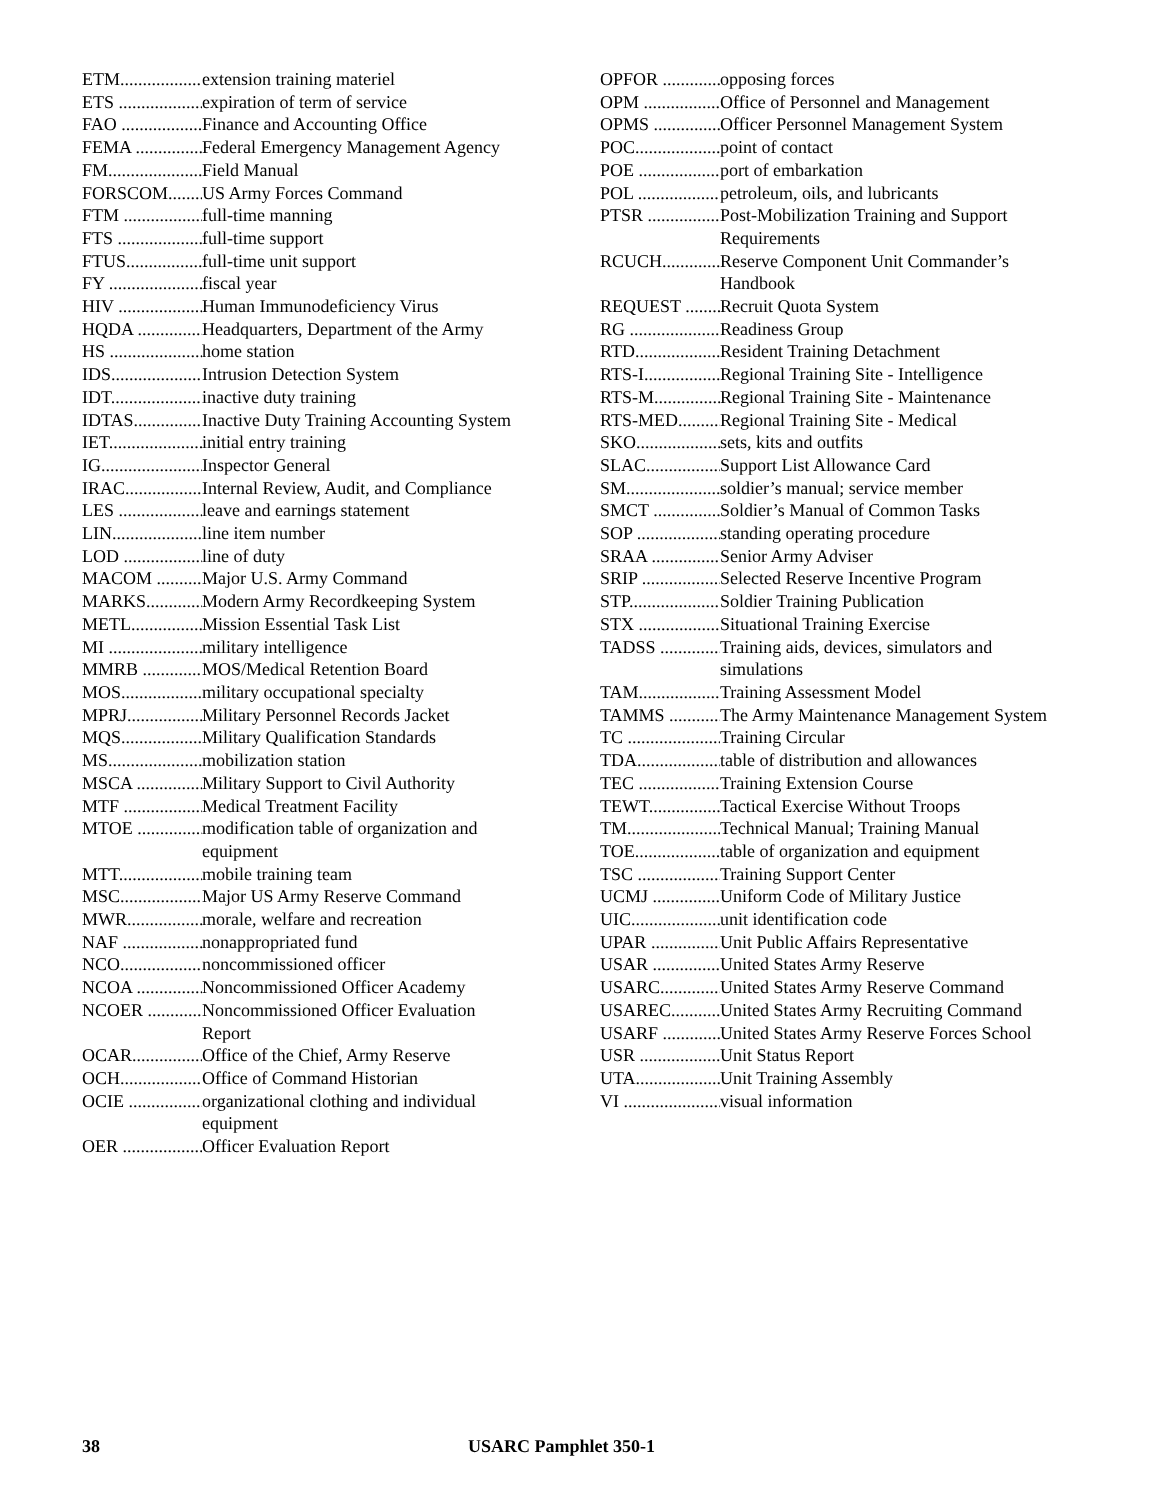ETM extension training materiel
ETS expiration of term of service
FAO Finance and Accounting Office
FEMA Federal Emergency Management Agency
FM Field Manual
FORSCOM US Army Forces Command
FTM full-time manning
FTS full-time support
FTUS full-time unit support
FY fiscal year
HIV Human Immunodeficiency Virus
HQDA Headquarters, Department of the Army
HS home station
IDS Intrusion Detection System
IDT inactive duty training
IDTAS Inactive Duty Training Accounting System
IET initial entry training
IG Inspector General
IRAC Internal Review, Audit, and Compliance
LES leave and earnings statement
LIN line item number
LOD line of duty
MACOM Major U.S. Army Command
MARKS Modern Army Recordkeeping System
METL Mission Essential Task List
MI military intelligence
MMRB MOS/Medical Retention Board
MOS military occupational specialty
MPRJ Military Personnel Records Jacket
MQS Military Qualification Standards
MS mobilization station
MSCA Military Support to Civil Authority
MTF Medical Treatment Facility
MTOE modification table of organization and equipment
MTT mobile training team
MSC Major US Army Reserve Command
MWR morale, welfare and recreation
NAF nonappropriated fund
NCO noncommissioned officer
NCOA Noncommissioned Officer Academy
NCOER Noncommissioned Officer Evaluation Report
OCAR Office of the Chief, Army Reserve
OCH Office of Command Historian
OCIE organizational clothing and individual equipment
OER Officer Evaluation Report
OPFOR opposing forces
OPM Office of Personnel and Management
OPMS Officer Personnel Management System
POC point of contact
POE port of embarkation
POL petroleum, oils, and lubricants
PTSR Post-Mobilization Training and Support Requirements
RCUCH Reserve Component Unit Commander’s Handbook
REQUEST Recruit Quota System
RG Readiness Group
RTD Resident Training Detachment
RTS-I Regional Training Site - Intelligence
RTS-M Regional Training Site - Maintenance
RTS-MED Regional Training Site - Medical
SKO sets, kits and outfits
SLAC Support List Allowance Card
SM soldier’s manual; service member
SMCT Soldier’s Manual of Common Tasks
SOP standing operating procedure
SRAA Senior Army Adviser
SRIP Selected Reserve Incentive Program
STP Soldier Training Publication
STX Situational Training Exercise
TADSS Training aids, devices, simulators and simulations
TAM Training Assessment Model
TAMMS The Army Maintenance Management System
TC Training Circular
TDA table of distribution and allowances
TEC Training Extension Course
TEWT Tactical Exercise Without Troops
TM Technical Manual; Training Manual
TOE table of organization and equipment
TSC Training Support Center
UCMJ Uniform Code of Military Justice
UIC unit identification code
UPAR Unit Public Affairs Representative
USAR United States Army Reserve
USARC United States Army Reserve Command
USAREC United States Army Recruiting Command
USARF United States Army Reserve Forces School
USR Unit Status Report
UTA Unit Training Assembly
VI visual information
38 USARC Pamphlet 350-1